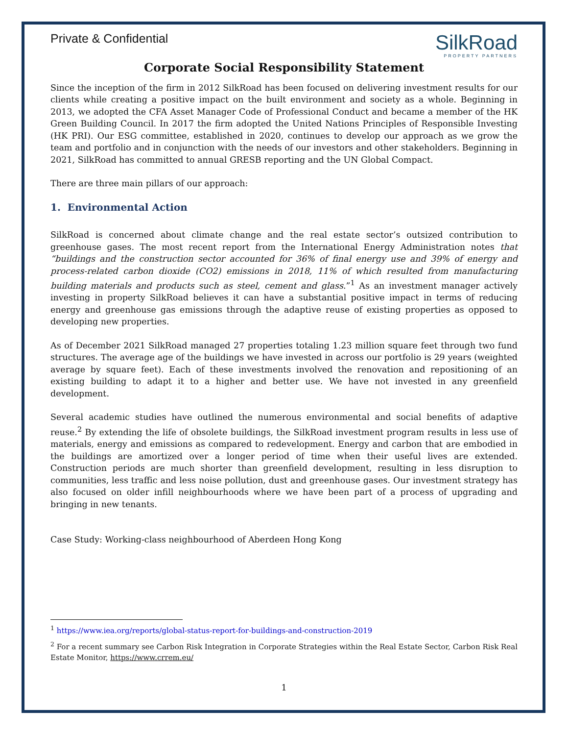Private & Confidential
SilkRoad
PROPERTY PARTNERS
Corporate Social Responsibility Statement
Since the inception of the firm in 2012 SilkRoad has been focused on delivering investment results for our clients while creating a positive impact on the built environment and society as a whole. Beginning in 2013, we adopted the CFA Asset Manager Code of Professional Conduct and became a member of the HK Green Building Council. In 2017 the firm adopted the United Nations Principles of Responsible Investing (HK PRI). Our ESG committee, established in 2020, continues to develop our approach as we grow the team and portfolio and in conjunction with the needs of our investors and other stakeholders. Beginning in 2021, SilkRoad has committed to annual GRESB reporting and the UN Global Compact.
There are three main pillars of our approach:
1. Environmental Action
SilkRoad is concerned about climate change and the real estate sector’s outsized contribution to greenhouse gases. The most recent report from the International Energy Administration notes that “buildings and the construction sector accounted for 36% of final energy use and 39% of energy and process-related carbon dioxide (CO2) emissions in 2018, 11% of which resulted from manufacturing building materials and products such as steel, cement and glass.”<sup>1</sup> As an investment manager actively investing in property SilkRoad believes it can have a substantial positive impact in terms of reducing energy and greenhouse gas emissions through the adaptive reuse of existing properties as opposed to developing new properties.
As of December 2021 SilkRoad managed 27 properties totaling 1.23 million square feet through two fund structures. The average age of the buildings we have invested in across our portfolio is 29 years (weighted average by square feet). Each of these investments involved the renovation and repositioning of an existing building to adapt it to a higher and better use. We have not invested in any greenfield development.
Several academic studies have outlined the numerous environmental and social benefits of adaptive reuse.<sup>2</sup> By extending the life of obsolete buildings, the SilkRoad investment program results in less use of materials, energy and emissions as compared to redevelopment. Energy and carbon that are embodied in the buildings are amortized over a longer period of time when their useful lives are extended. Construction periods are much shorter than greenfield development, resulting in less disruption to communities, less traffic and less noise pollution, dust and greenhouse gases. Our investment strategy has also focused on older infill neighbourhoods where we have been part of a process of upgrading and bringing in new tenants.
Case Study: Working-class neighbourhood of Aberdeen Hong Kong
<sup>1</sup> https://www.iea.org/reports/global-status-report-for-buildings-and-construction-2019
<sup>2</sup> For a recent summary see Carbon Risk Integration in Corporate Strategies within the Real Estate Sector, Carbon Risk Real Estate Monitor, https://www.crrem.eu/
1